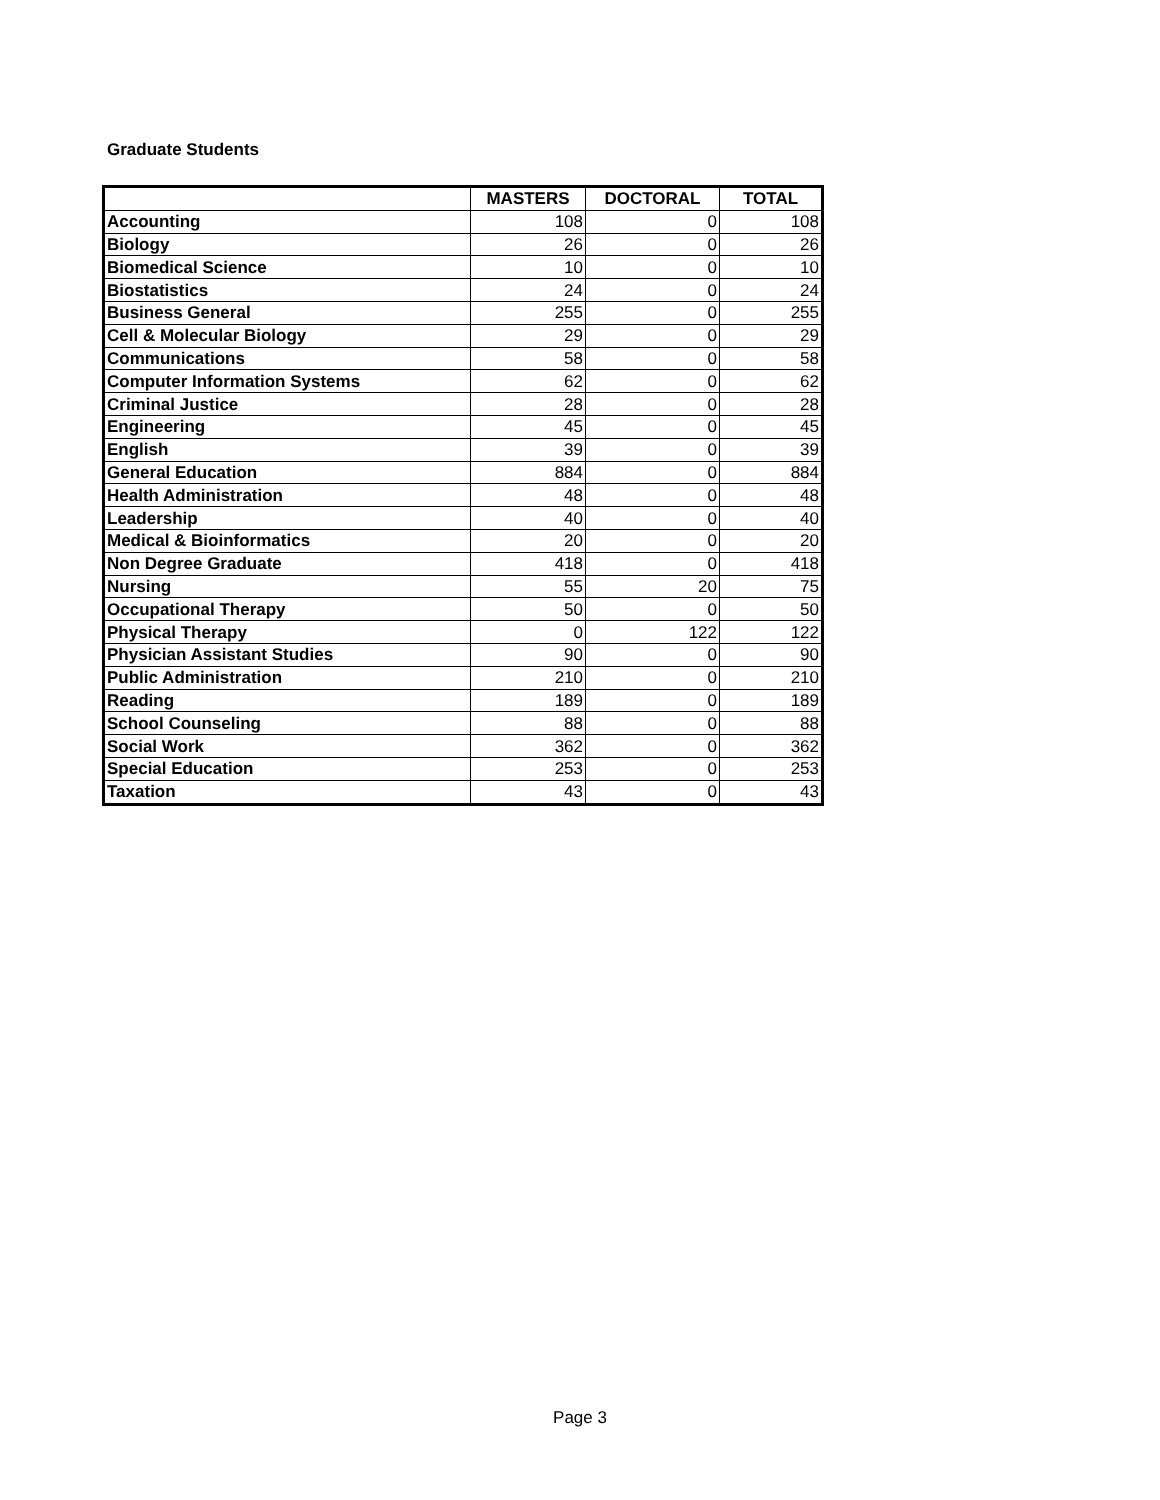Graduate Students
| | MASTERS | DOCTORAL | TOTAL |
| --- | --- | --- | --- |
| Accounting | 108 | 0 | 108 |
| Biology | 26 | 0 | 26 |
| Biomedical Science | 10 | 0 | 10 |
| Biostatistics | 24 | 0 | 24 |
| Business General | 255 | 0 | 255 |
| Cell & Molecular Biology | 29 | 0 | 29 |
| Communications | 58 | 0 | 58 |
| Computer Information Systems | 62 | 0 | 62 |
| Criminal Justice | 28 | 0 | 28 |
| Engineering | 45 | 0 | 45 |
| English | 39 | 0 | 39 |
| General Education | 884 | 0 | 884 |
| Health Administration | 48 | 0 | 48 |
| Leadership | 40 | 0 | 40 |
| Medical & Bioinformatics | 20 | 0 | 20 |
| Non Degree Graduate | 418 | 0 | 418 |
| Nursing | 55 | 20 | 75 |
| Occupational Therapy | 50 | 0 | 50 |
| Physical Therapy | 0 | 122 | 122 |
| Physician Assistant Studies | 90 | 0 | 90 |
| Public Administration | 210 | 0 | 210 |
| Reading | 189 | 0 | 189 |
| School Counseling | 88 | 0 | 88 |
| Social Work | 362 | 0 | 362 |
| Special Education | 253 | 0 | 253 |
| Taxation | 43 | 0 | 43 |
Page 3